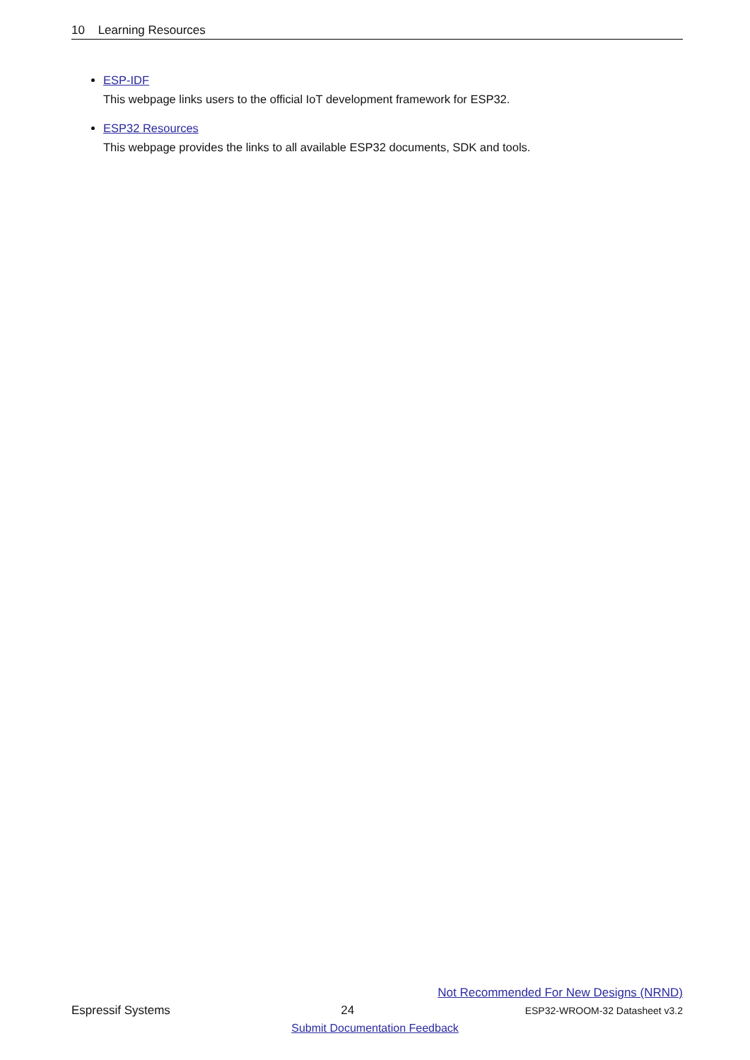10 Learning Resources
ESP-IDF
This webpage links users to the official IoT development framework for ESP32.
ESP32 Resources
This webpage provides the links to all available ESP32 documents, SDK and tools.
Not Recommended For New Designs (NRND)
Espressif Systems 24 ESP32-WROOM-32 Datasheet v3.2
Submit Documentation Feedback